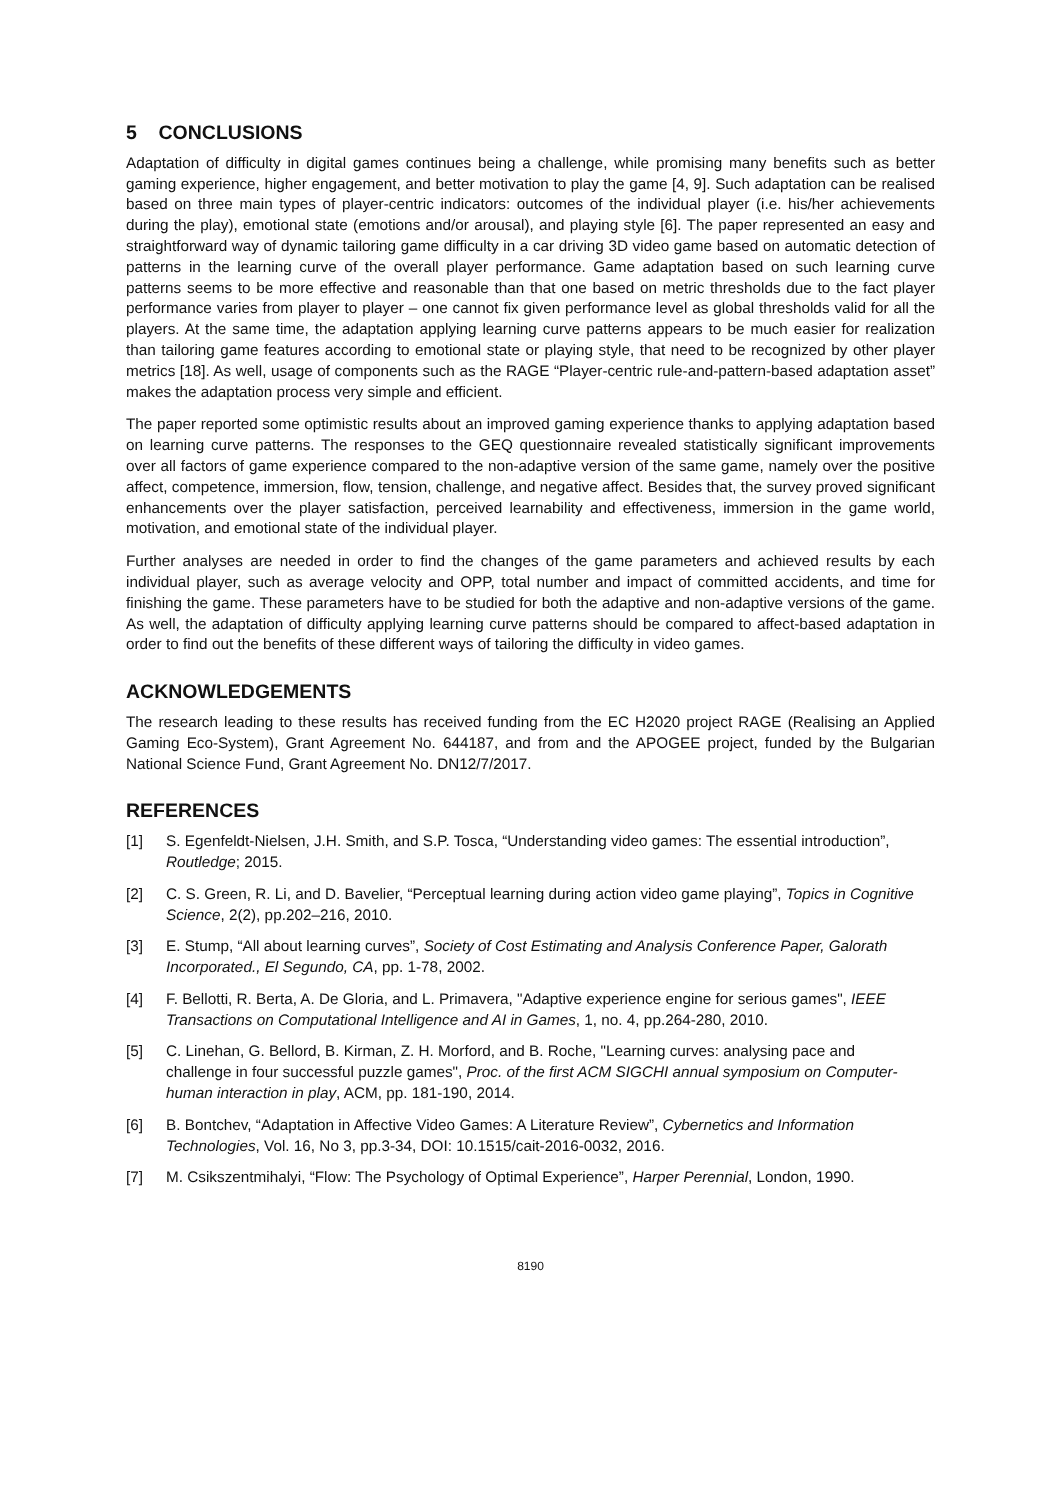5 CONCLUSIONS
Adaptation of difficulty in digital games continues being a challenge, while promising many benefits such as better gaming experience, higher engagement, and better motivation to play the game [4, 9]. Such adaptation can be realised based on three main types of player-centric indicators: outcomes of the individual player (i.e. his/her achievements during the play), emotional state (emotions and/or arousal), and playing style [6]. The paper represented an easy and straightforward way of dynamic tailoring game difficulty in a car driving 3D video game based on automatic detection of patterns in the learning curve of the overall player performance. Game adaptation based on such learning curve patterns seems to be more effective and reasonable than that one based on metric thresholds due to the fact player performance varies from player to player – one cannot fix given performance level as global thresholds valid for all the players. At the same time, the adaptation applying learning curve patterns appears to be much easier for realization than tailoring game features according to emotional state or playing style, that need to be recognized by other player metrics [18]. As well, usage of components such as the RAGE “Player-centric rule-and-pattern-based adaptation asset” makes the adaptation process very simple and efficient.
The paper reported some optimistic results about an improved gaming experience thanks to applying adaptation based on learning curve patterns. The responses to the GEQ questionnaire revealed statistically significant improvements over all factors of game experience compared to the non-adaptive version of the same game, namely over the positive affect, competence, immersion, flow, tension, challenge, and negative affect. Besides that, the survey proved significant enhancements over the player satisfaction, perceived learnability and effectiveness, immersion in the game world, motivation, and emotional state of the individual player.
Further analyses are needed in order to find the changes of the game parameters and achieved results by each individual player, such as average velocity and OPP, total number and impact of committed accidents, and time for finishing the game. These parameters have to be studied for both the adaptive and non-adaptive versions of the game. As well, the adaptation of difficulty applying learning curve patterns should be compared to affect-based adaptation in order to find out the benefits of these different ways of tailoring the difficulty in video games.
ACKNOWLEDGEMENTS
The research leading to these results has received funding from the EC H2020 project RAGE (Realising an Applied Gaming Eco-System), Grant Agreement No. 644187, and from and the APOGEE project, funded by the Bulgarian National Science Fund, Grant Agreement No. DN12/7/2017.
REFERENCES
[1] S. Egenfeldt-Nielsen, J.H. Smith, and S.P. Tosca, “Understanding video games: The essential introduction”, Routledge; 2015.
[2] C. S. Green, R. Li, and D. Bavelier, “Perceptual learning during action video game playing”, Topics in Cognitive Science, 2(2), pp.202–216, 2010.
[3] E. Stump, “All about learning curves”, Society of Cost Estimating and Analysis Conference Paper, Galorath Incorporated., El Segundo, CA, pp. 1-78, 2002.
[4] F. Bellotti, R. Berta, A. De Gloria, and L. Primavera, "Adaptive experience engine for serious games", IEEE Transactions on Computational Intelligence and AI in Games, 1, no. 4, pp.264-280, 2010.
[5] C. Linehan, G. Bellord, B. Kirman, Z. H. Morford, and B. Roche, "Learning curves: analysing pace and challenge in four successful puzzle games", Proc. of the first ACM SIGCHI annual symposium on Computer-human interaction in play, ACM, pp. 181-190, 2014.
[6] B. Bontchev, “Adaptation in Affective Video Games: A Literature Review”, Cybernetics and Information Technologies, Vol. 16, No 3, pp.3-34, DOI: 10.1515/cait-2016-0032, 2016.
[7] M. Csikszentmihalyi, “Flow: The Psychology of Optimal Experience”, Harper Perennial, London, 1990.
8190